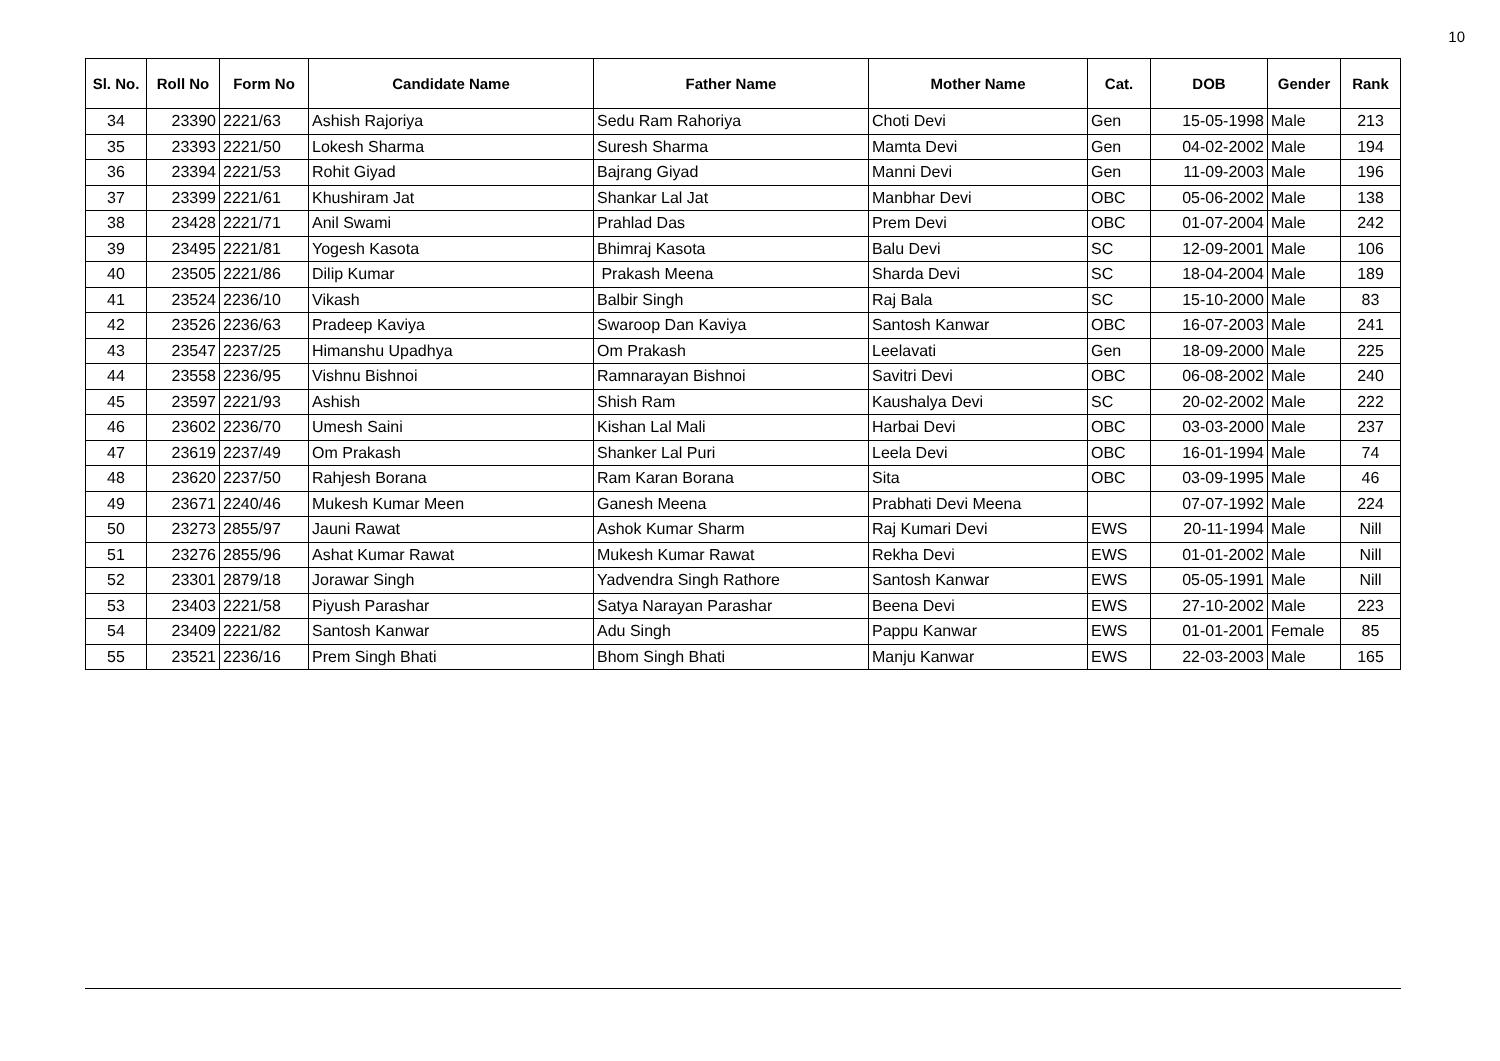10
| Sl. No. | Roll No | Form No | Candidate Name | Father Name | Mother Name | Cat. | DOB | Gender | Rank |
| --- | --- | --- | --- | --- | --- | --- | --- | --- | --- |
| 34 | 23390 | 2221/63 | Ashish Rajoriya | Sedu Ram Rahoriya | Choti Devi | Gen | 15-05-1998 | Male | 213 |
| 35 | 23393 | 2221/50 | Lokesh Sharma | Suresh Sharma | Mamta Devi | Gen | 04-02-2002 | Male | 194 |
| 36 | 23394 | 2221/53 | Rohit Giyad | Bajrang Giyad | Manni Devi | Gen | 11-09-2003 | Male | 196 |
| 37 | 23399 | 2221/61 | Khushiram Jat | Shankar Lal Jat | Manbhar Devi | OBC | 05-06-2002 | Male | 138 |
| 38 | 23428 | 2221/71 | Anil Swami | Prahlad Das | Prem Devi | OBC | 01-07-2004 | Male | 242 |
| 39 | 23495 | 2221/81 | Yogesh Kasota | Bhimraj Kasota | Balu Devi | SC | 12-09-2001 | Male | 106 |
| 40 | 23505 | 2221/86 | Dilip Kumar | Prakash Meena | Sharda Devi | SC | 18-04-2004 | Male | 189 |
| 41 | 23524 | 2236/10 | Vikash | Balbir Singh | Raj Bala | SC | 15-10-2000 | Male | 83 |
| 42 | 23526 | 2236/63 | Pradeep Kaviya | Swaroop Dan Kaviya | Santosh Kanwar | OBC | 16-07-2003 | Male | 241 |
| 43 | 23547 | 2237/25 | Himanshu Upadhya | Om Prakash | Leelavati | Gen | 18-09-2000 | Male | 225 |
| 44 | 23558 | 2236/95 | Vishnu Bishnoi | Ramnarayan Bishnoi | Savitri Devi | OBC | 06-08-2002 | Male | 240 |
| 45 | 23597 | 2221/93 | Ashish | Shish Ram | Kaushalya Devi | SC | 20-02-2002 | Male | 222 |
| 46 | 23602 | 2236/70 | Umesh Saini | Kishan Lal Mali | Harbai Devi | OBC | 03-03-2000 | Male | 237 |
| 47 | 23619 | 2237/49 | Om Prakash | Shanker Lal Puri | Leela Devi | OBC | 16-01-1994 | Male | 74 |
| 48 | 23620 | 2237/50 | Rahjesh Borana | Ram Karan Borana | Sita | OBC | 03-09-1995 | Male | 46 |
| 49 | 23671 | 2240/46 | Mukesh Kumar Meen | Ganesh Meena | Prabhati Devi Meena | | 07-07-1992 | Male | 224 |
| 50 | 23273 | 2855/97 | Jauni Rawat | Ashok Kumar Sharm | Raj Kumari Devi | EWS | 20-11-1994 | Male | Nill |
| 51 | 23276 | 2855/96 | Ashat Kumar Rawat | Mukesh Kumar Rawat | Rekha Devi | EWS | 01-01-2002 | Male | Nill |
| 52 | 23301 | 2879/18 | Jorawar Singh | Yadvendra Singh Rathore | Santosh Kanwar | EWS | 05-05-1991 | Male | Nill |
| 53 | 23403 | 2221/58 | Piyush Parashar | Satya Narayan Parashar | Beena Devi | EWS | 27-10-2002 | Male | 223 |
| 54 | 23409 | 2221/82 | Santosh Kanwar | Adu Singh | Pappu Kanwar | EWS | 01-01-2001 | Female | 85 |
| 55 | 23521 | 2236/16 | Prem Singh Bhati | Bhom Singh Bhati | Manju Kanwar | EWS | 22-03-2003 | Male | 165 |